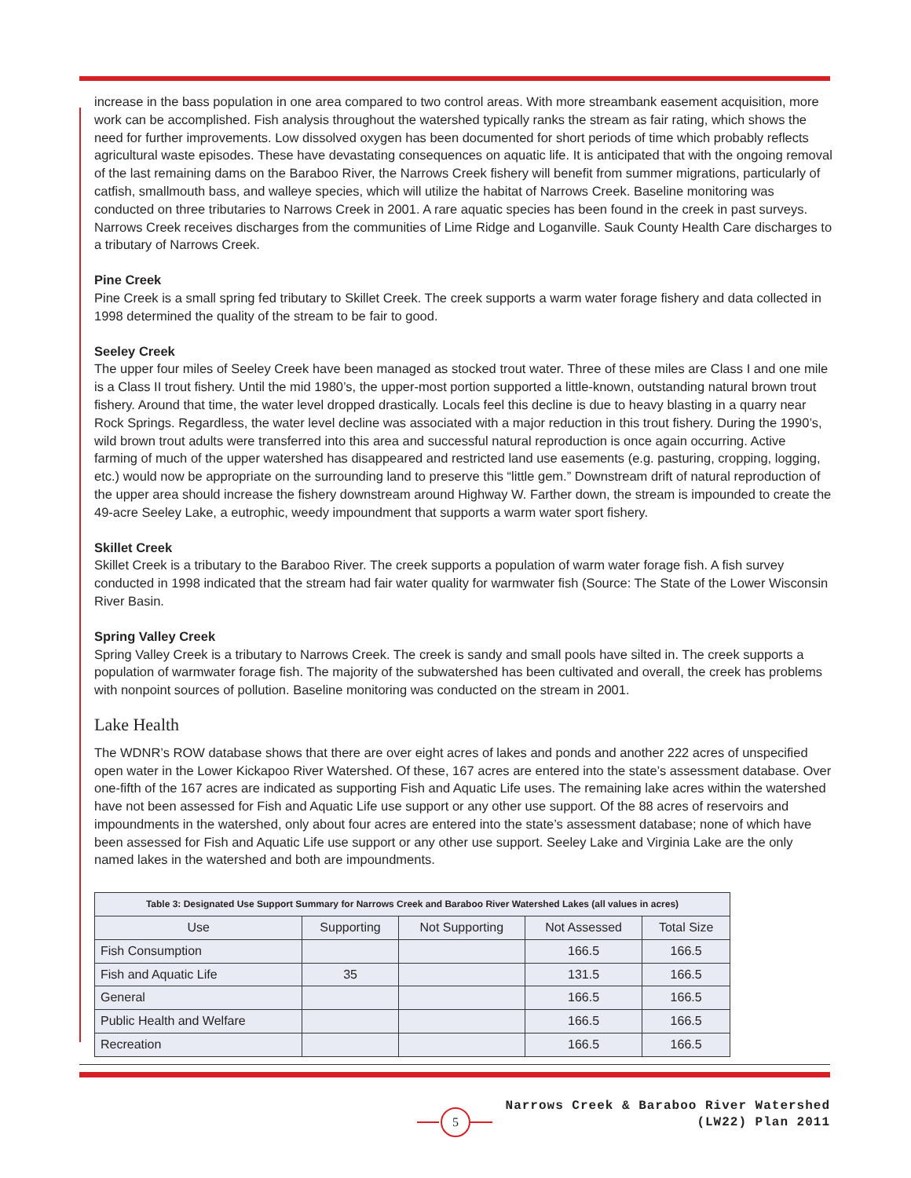increase in the bass population in one area compared to two control areas. With more streambank easement acquisition, more work can be accomplished. Fish analysis throughout the watershed typically ranks the stream as fair rating, which shows the need for further improvements. Low dissolved oxygen has been documented for short periods of time which probably reflects agricultural waste episodes. These have devastating consequences on aquatic life. It is anticipated that with the ongoing removal of the last remaining dams on the Baraboo River, the Narrows Creek fishery will benefit from summer migrations, particularly of catfish, smallmouth bass, and walleye species, which will utilize the habitat of Narrows Creek. Baseline monitoring was conducted on three tributaries to Narrows Creek in 2001. A rare aquatic species has been found in the creek in past surveys. Narrows Creek receives discharges from the communities of Lime Ridge and Loganville. Sauk County Health Care discharges to a tributary of Narrows Creek.
Pine Creek
Pine Creek is a small spring fed tributary to Skillet Creek. The creek supports a warm water forage fishery and data collected in 1998 determined the quality of the stream to be fair to good.
Seeley Creek
The upper four miles of Seeley Creek have been managed as stocked trout water. Three of these miles are Class I and one mile is a Class II trout fishery. Until the mid 1980’s, the upper-most portion supported a little-known, outstanding natural brown trout fishery. Around that time, the water level dropped drastically. Locals feel this decline is due to heavy blasting in a quarry near Rock Springs. Regardless, the water level decline was associated with a major reduction in this trout fishery. During the 1990’s, wild brown trout adults were transferred into this area and successful natural reproduction is once again occurring. Active farming of much of the upper watershed has disappeared and restricted land use easements (e.g. pasturing, cropping, logging, etc.) would now be appropriate on the surrounding land to preserve this “little gem.” Downstream drift of natural reproduction of the upper area should increase the fishery downstream around Highway W. Farther down, the stream is impounded to create the 49-acre Seeley Lake, a eutrophic, weedy impoundment that supports a warm water sport fishery.
Skillet Creek
Skillet Creek is a tributary to the Baraboo River. The creek supports a population of warm water forage fish. A fish survey conducted in 1998 indicated that the stream had fair water quality for warmwater fish (Source: The State of the Lower Wisconsin River Basin.
Spring Valley Creek
Spring Valley Creek is a tributary to Narrows Creek. The creek is sandy and small pools have silted in. The creek supports a population of warmwater forage fish. The majority of the subwatershed has been cultivated and overall, the creek has problems with nonpoint sources of pollution. Baseline monitoring was conducted on the stream in 2001.
Lake Health
The WDNR’s ROW database shows that there are over eight acres of lakes and ponds and another 222 acres of unspecified open water in the Lower Kickapoo River Watershed. Of these, 167 acres are entered into the state’s assessment database. Over one-fifth of the 167 acres are indicated as supporting Fish and Aquatic Life uses. The remaining lake acres within the watershed have not been assessed for Fish and Aquatic Life use support or any other use support. Of the 88 acres of reservoirs and impoundments in the watershed, only about four acres are entered into the state’s assessment database; none of which have been assessed for Fish and Aquatic Life use support or any other use support. Seeley Lake and Virginia Lake are the only named lakes in the watershed and both are impoundments.
| Table 3: Designated Use Support Summary for Narrows Creek and Baraboo River Watershed Lakes (all values in acres) | | | | |
| --- | --- | --- | --- | --- |
| Use | Supporting | Not Supporting | Not Assessed | Total Size |
| Fish Consumption | | | 166.5 | 166.5 |
| Fish and Aquatic Life | 35 | | 131.5 | 166.5 |
| General | | | 166.5 | 166.5 |
| Public Health and Welfare | | | 166.5 | 166.5 |
| Recreation | | | 166.5 | 166.5 |
5
Narrows Creek & Baraboo River Watershed
(LW22) Plan 2011